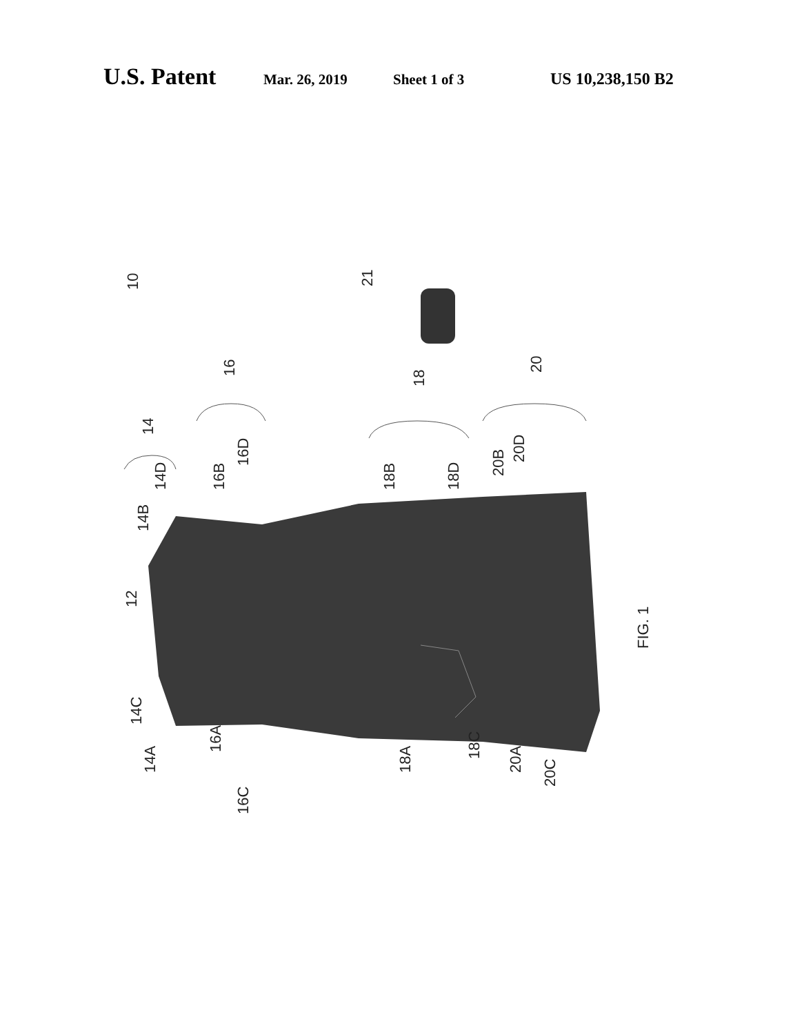U.S. Patent Mar. 26, 2019 Sheet 1 of 3 US 10,238,150 B2
10
16
21
18
20
14
14D
14B
16B
16D
18B
18D
20B
20D
12
14C
14A
16A
16C
18A
18C
20A
20C
FIG. 1